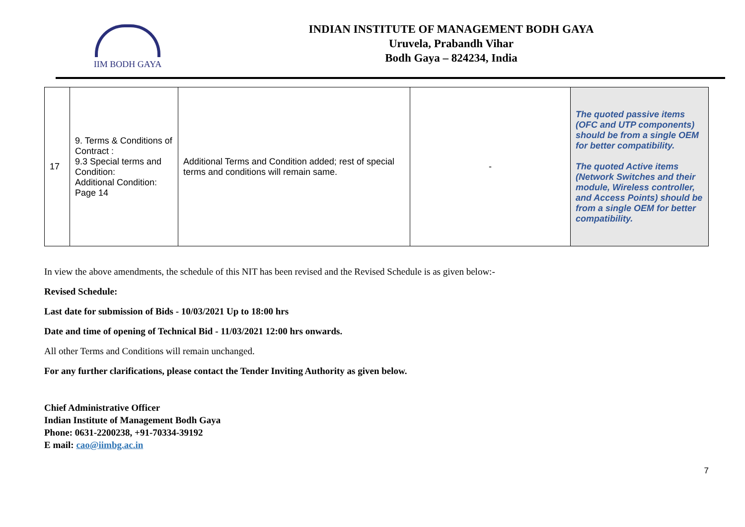IIM BODH GAYA
INDIAN INSTITUTE OF MANAGEMENT BODH GAYA
Uruvela, Prabandh Vihar
Bodh Gaya – 824234, India
| 17 | 9. Terms & Conditions of Contract : 9.3 Special terms and Condition: Additional Condition: Page 14 | Additional Terms and Condition added; rest of special terms and conditions will remain same. | - | The quoted passive items (OFC and UTP components) should be from a single OEM for better compatibility. The quoted Active items (Network Switches and their module, Wireless controller, and Access Points) should be from a single OEM for better compatibility. |
In view the above amendments, the schedule of this NIT has been revised and the Revised Schedule is as given below:-
Revised Schedule:
Last date for submission of Bids - 10/03/2021 Up to 18:00 hrs
Date and time of opening of Technical Bid - 11/03/2021 12:00 hrs onwards.
All other Terms and Conditions will remain unchanged.
For any further clarifications, please contact the Tender Inviting Authority as given below.
Chief Administrative Officer
Indian Institute of Management Bodh Gaya
Phone: 0631-2200238, +91-70334-39192
E mail: cao@iimbg.ac.in
7